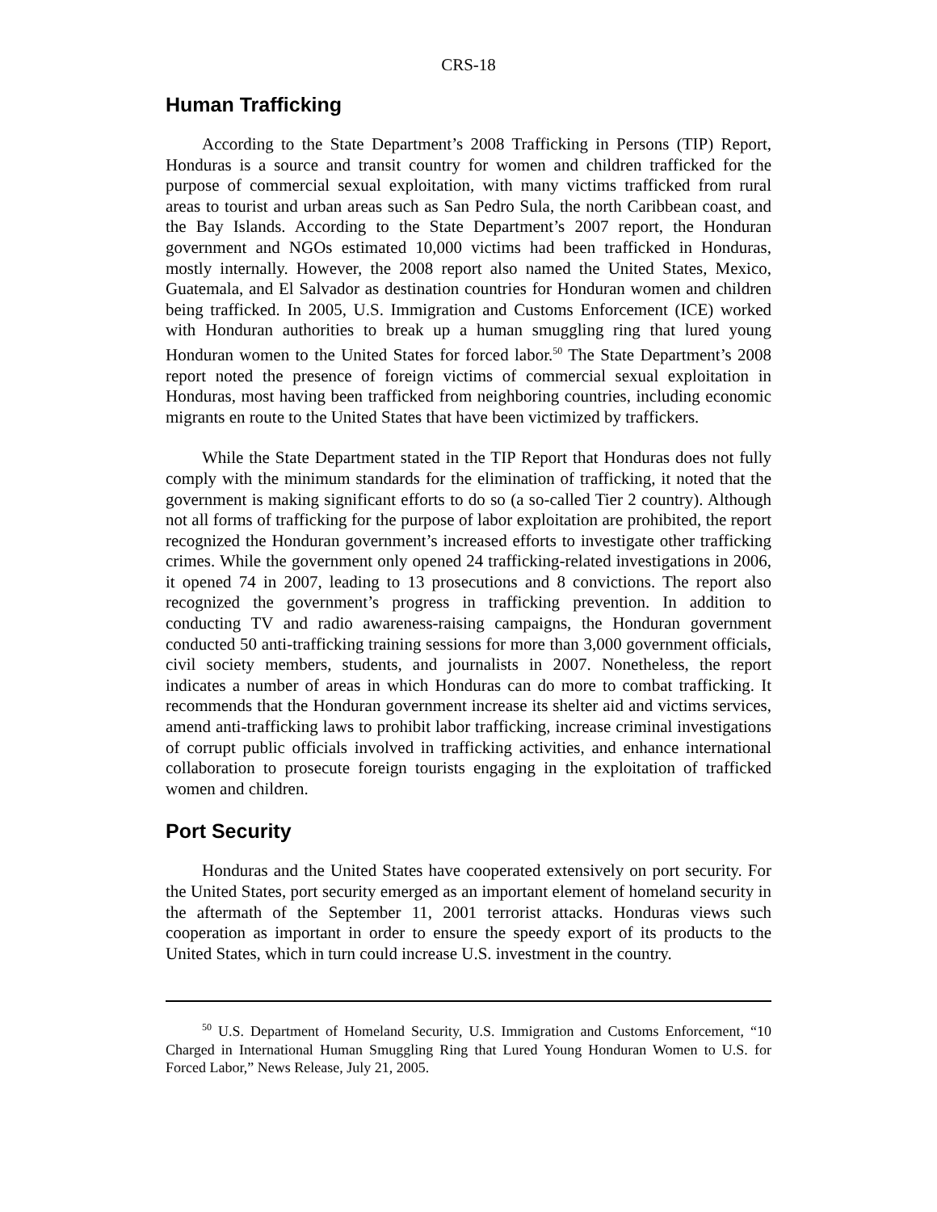CRS-18
Human Trafficking
According to the State Department’s 2008 Trafficking in Persons (TIP) Report, Honduras is a source and transit country for women and children trafficked for the purpose of commercial sexual exploitation, with many victims trafficked from rural areas to tourist and urban areas such as San Pedro Sula, the north Caribbean coast, and the Bay Islands. According to the State Department’s 2007 report, the Honduran government and NGOs estimated 10,000 victims had been trafficked in Honduras, mostly internally. However, the 2008 report also named the United States, Mexico, Guatemala, and El Salvador as destination countries for Honduran women and children being trafficked. In 2005, U.S. Immigration and Customs Enforcement (ICE) worked with Honduran authorities to break up a human smuggling ring that lured young Honduran women to the United States for forced labor.<sup>50</sup> The State Department’s 2008 report noted the presence of foreign victims of commercial sexual exploitation in Honduras, most having been trafficked from neighboring countries, including economic migrants en route to the United States that have been victimized by traffickers.
While the State Department stated in the TIP Report that Honduras does not fully comply with the minimum standards for the elimination of trafficking, it noted that the government is making significant efforts to do so (a so-called Tier 2 country). Although not all forms of trafficking for the purpose of labor exploitation are prohibited, the report recognized the Honduran government’s increased efforts to investigate other trafficking crimes. While the government only opened 24 trafficking-related investigations in 2006, it opened 74 in 2007, leading to 13 prosecutions and 8 convictions. The report also recognized the government’s progress in trafficking prevention. In addition to conducting TV and radio awareness-raising campaigns, the Honduran government conducted 50 anti-trafficking training sessions for more than 3,000 government officials, civil society members, students, and journalists in 2007. Nonetheless, the report indicates a number of areas in which Honduras can do more to combat trafficking. It recommends that the Honduran government increase its shelter aid and victims services, amend anti-trafficking laws to prohibit labor trafficking, increase criminal investigations of corrupt public officials involved in trafficking activities, and enhance international collaboration to prosecute foreign tourists engaging in the exploitation of trafficked women and children.
Port Security
Honduras and the United States have cooperated extensively on port security. For the United States, port security emerged as an important element of homeland security in the aftermath of the September 11, 2001 terrorist attacks. Honduras views such cooperation as important in order to ensure the speedy export of its products to the United States, which in turn could increase U.S. investment in the country.
<sup>50</sup> U.S. Department of Homeland Security, U.S. Immigration and Customs Enforcement, “10 Charged in International Human Smuggling Ring that Lured Young Honduran Women to U.S. for Forced Labor,” News Release, July 21, 2005.